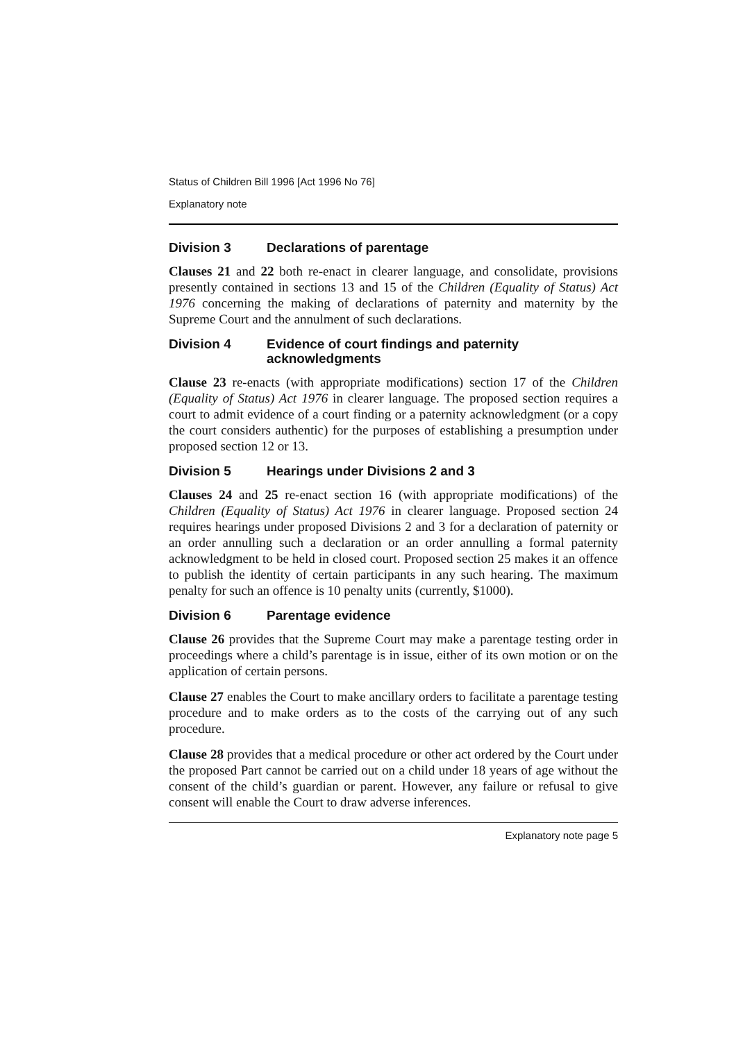Status of Children Bill 1996 [Act 1996 No 76]
Explanatory note
Division 3 Declarations of parentage
Clauses 21 and 22 both re-enact in clearer language, and consolidate, provisions presently contained in sections 13 and 15 of the Children (Equality of Status) Act 1976 concerning the making of declarations of paternity and maternity by the Supreme Court and the annulment of such declarations.
Division 4 Evidence of court findings and paternity acknowledgments
Clause 23 re-enacts (with appropriate modifications) section 17 of the Children (Equality of Status) Act 1976 in clearer language. The proposed section requires a court to admit evidence of a court finding or a paternity acknowledgment (or a copy the court considers authentic) for the purposes of establishing a presumption under proposed section 12 or 13.
Division 5 Hearings under Divisions 2 and 3
Clauses 24 and 25 re-enact section 16 (with appropriate modifications) of the Children (Equality of Status) Act 1976 in clearer language. Proposed section 24 requires hearings under proposed Divisions 2 and 3 for a declaration of paternity or an order annulling such a declaration or an order annulling a formal paternity acknowledgment to be held in closed court. Proposed section 25 makes it an offence to publish the identity of certain participants in any such hearing. The maximum penalty for such an offence is 10 penalty units (currently, $1000).
Division 6 Parentage evidence
Clause 26 provides that the Supreme Court may make a parentage testing order in proceedings where a child’s parentage is in issue, either of its own motion or on the application of certain persons.
Clause 27 enables the Court to make ancillary orders to facilitate a parentage testing procedure and to make orders as to the costs of the carrying out of any such procedure.
Clause 28 provides that a medical procedure or other act ordered by the Court under the proposed Part cannot be carried out on a child under 18 years of age without the consent of the child’s guardian or parent. However, any failure or refusal to give consent will enable the Court to draw adverse inferences.
Explanatory note page 5